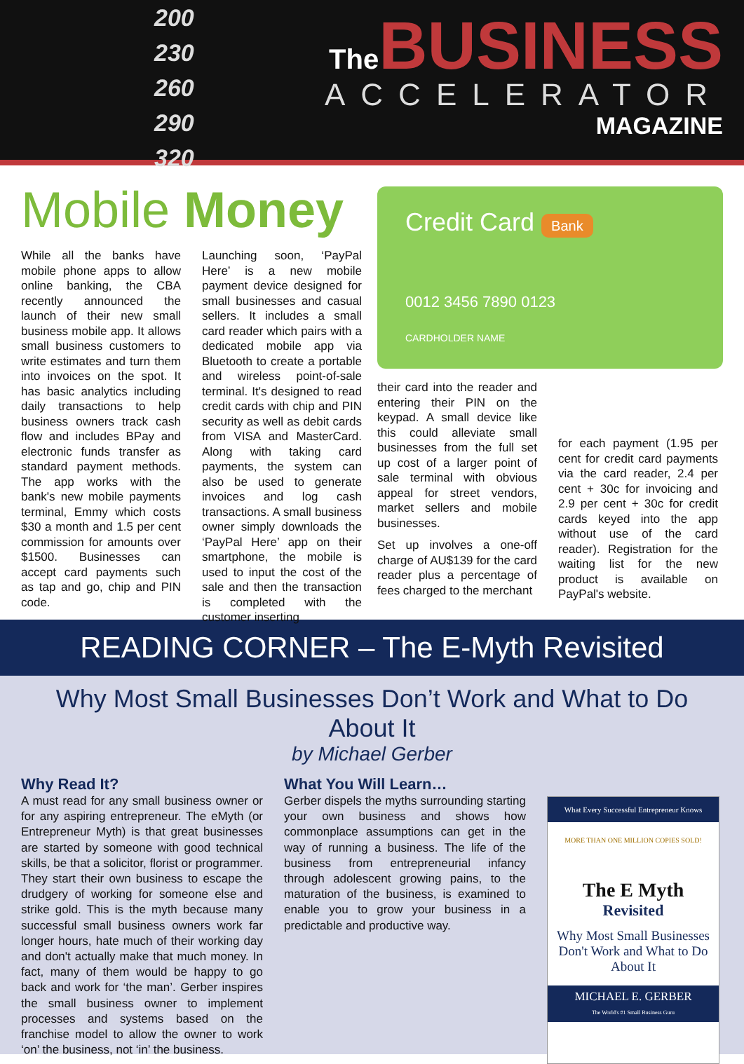200
230
260
290
320
The
BUSINESS
ACCELERATOR
MAGAZINE
Mobile Money
While all the banks have mobile phone apps to allow online banking, the CBA recently announced the launch of their new small business mobile app. It allows small business customers to write estimates and turn them into invoices on the spot. It has basic analytics including daily transactions to help business owners track cash flow and includes BPay and electronic funds transfer as standard payment methods. The app works with the bank's new mobile payments terminal, Emmy which costs $30 a month and 1.5 per cent commission for amounts over $1500. Businesses can accept card payments such as tap and go, chip and PIN code.
Launching soon, ‘PayPal Here’ is a new mobile payment device designed for small businesses and casual sellers. It includes a small card reader which pairs with a dedicated mobile app via Bluetooth to create a portable and wireless point-of-sale terminal. It's designed to read credit cards with chip and PIN security as well as debit cards from VISA and MasterCard. Along with taking card payments, the system can also be used to generate invoices and log cash transactions. A small business owner simply downloads the ‘PayPal Here’ app on their smartphone, the mobile is used to input the cost of the sale and then the transaction is completed with the customer inserting
Credit Card Bank
0012 3456 7890 0123
CARDHOLDER NAME
their card into the reader and entering their PIN on the keypad. A small device like this could alleviate small businesses from the full set up cost of a larger point of sale terminal with obvious appeal for street vendors, market sellers and mobile businesses.
Set up involves a one-off charge of AU$139 for the card reader plus a percentage of fees charged to the merchant
for each payment (1.95 per cent for credit card payments via the card reader, 2.4 per cent + 30c for invoicing and 2.9 per cent + 30c for credit cards keyed into the app without use of the card reader). Registration for the waiting list for the new product is available on PayPal's website.
READING CORNER – The E-Myth Revisited
Why Most Small Businesses Don’t Work and What to Do About It
by Michael Gerber
Why Read It?
A must read for any small business owner or for any aspiring entrepreneur. The eMyth (or Entrepreneur Myth) is that great businesses are started by someone with good technical skills, be that a solicitor, florist or programmer. They start their own business to escape the drudgery of working for someone else and strike gold. This is the myth because many successful small business owners work far longer hours, hate much of their working day and don't actually make that much money. In fact, many of them would be happy to go back and work for ‘the man’. Gerber inspires the small business owner to implement processes and systems based on the franchise model to allow the owner to work ‘on’ the business, not ‘in’ the business.
What You Will Learn…
Gerber dispels the myths surrounding starting your own business and shows how commonplace assumptions can get in the way of running a business. The life of the business from entrepreneurial infancy through adolescent growing pains, to the maturation of the business, is examined to enable you to grow your business in a predictable and productive way.
What Every Successful Entrepreneur Knows
MORE THAN ONE MILLION COPIES SOLD!
The E Myth
Revisited
Why Most Small Businesses Don't Work and What to Do About It
MICHAEL E. GERBER
The World's #1 Small Business Guru